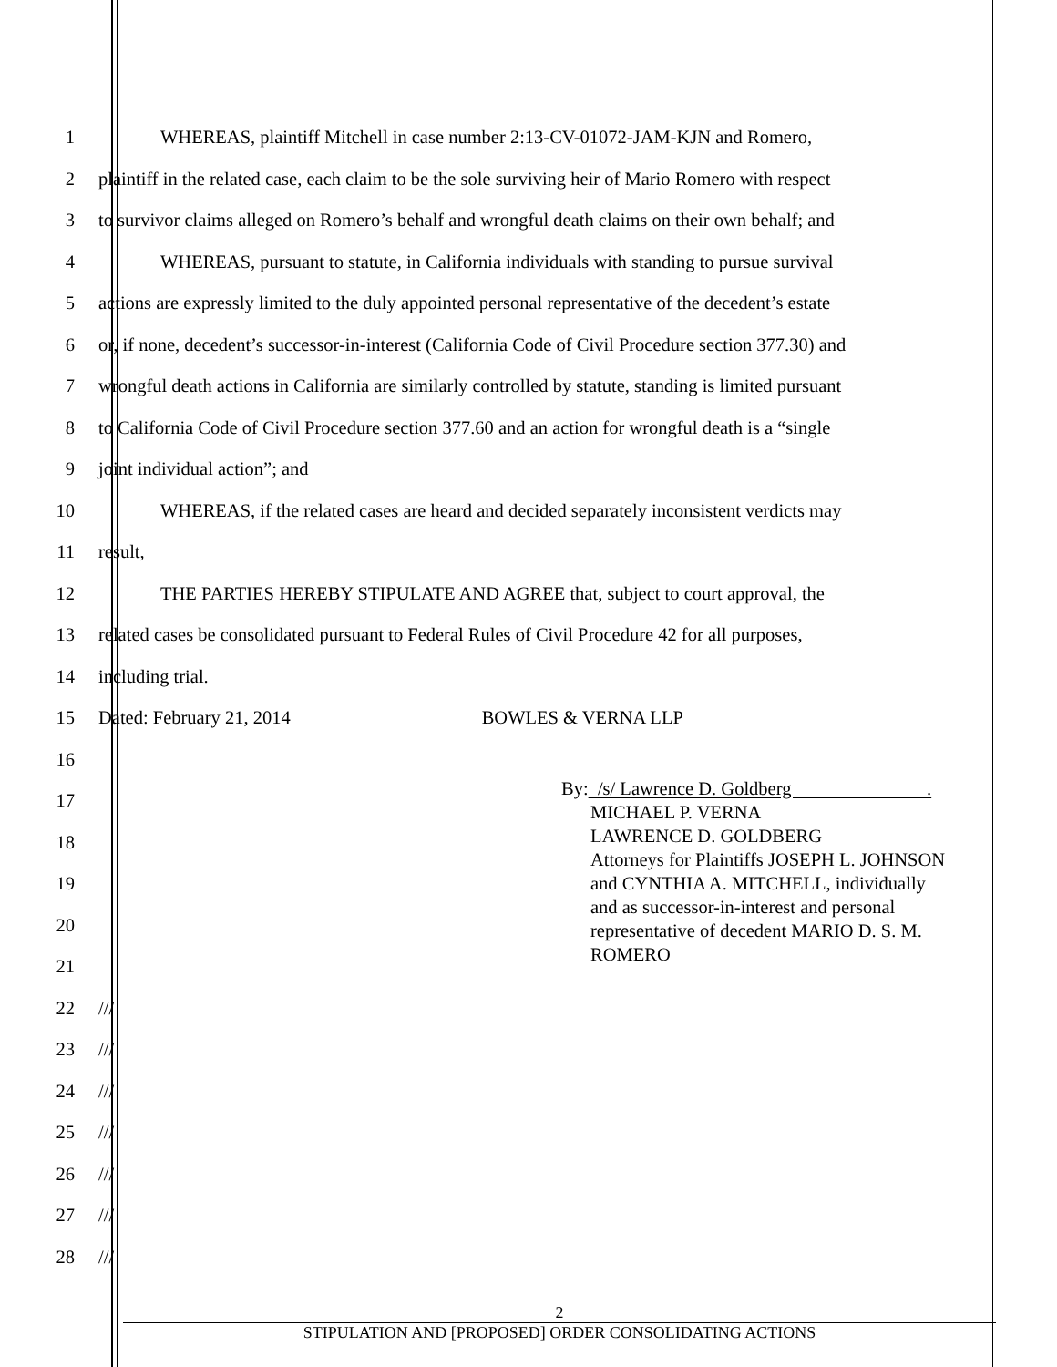1 WHEREAS, plaintiff Mitchell in case number 2:13-CV-01072-JAM-KJN and Romero,
2 plaintiff in the related case, each claim to be the sole surviving heir of Mario Romero with respect
3 to survivor claims alleged on Romero’s behalf and wrongful death claims on their own behalf; and
4 WHEREAS, pursuant to statute, in California individuals with standing to pursue survival
5 actions are expressly limited to the duly appointed personal representative of the decedent’s estate
6 or, if none, decedent’s successor-in-interest (California Code of Civil Procedure section 377.30) and
7 wrongful death actions in California are similarly controlled by statute, standing is limited pursuant
8 to California Code of Civil Procedure section 377.60 and an action for wrongful death is a “single
9 joint individual action”; and
10 WHEREAS, if the related cases are heard and decided separately inconsistent verdicts may
11 result,
12 THE PARTIES HEREBY STIPULATE AND AGREE that, subject to court approval, the
13 related cases be consolidated pursuant to Federal Rules of Civil Procedure 42 for all purposes,
14 including trial.
15 Dated: February 21, 2014 BOWLES & VERNA LLP
16
17
18
19
20
21
22 ///
23 ///
24 ///
25 ///
26 ///
27 ///
28 ///
By: /s/ Lawrence D. Goldberg .
MICHAEL P. VERNA
LAWRENCE D. GOLDBERG
Attorneys for Plaintiffs JOSEPH L. JOHNSON
and CYNTHIA A. MITCHELL, individually
and as successor-in-interest and personal
representative of decedent MARIO D. S. M.
ROMERO
2
STIPULATION AND [PROPOSED] ORDER CONSOLIDATING ACTIONS